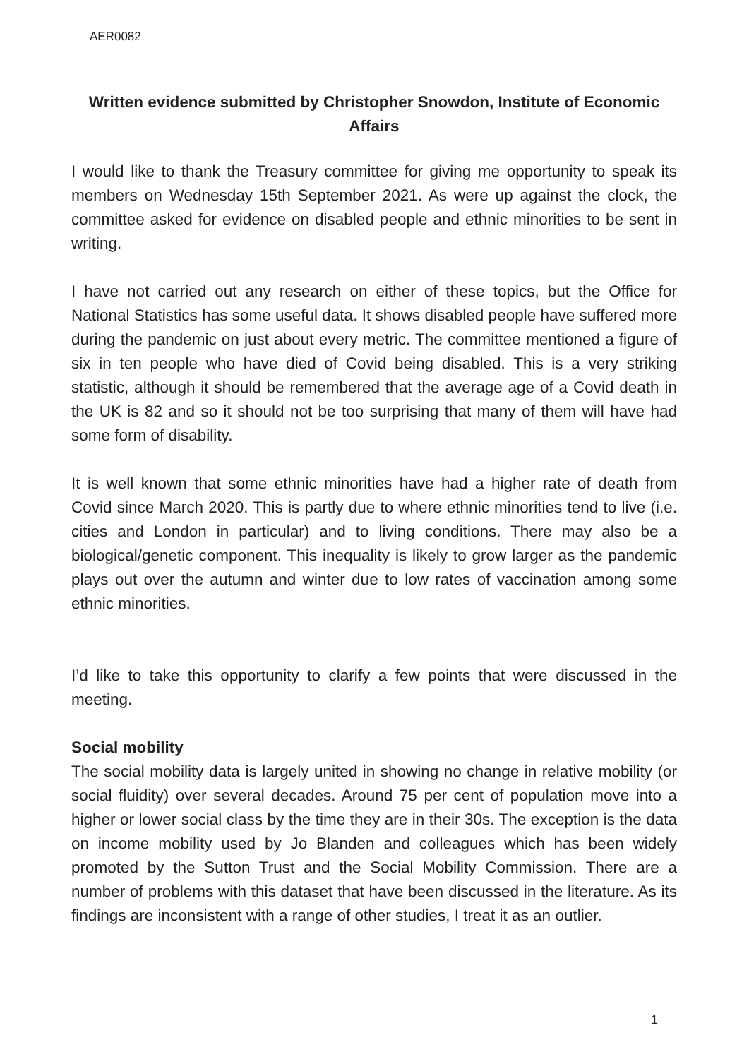AER0082
Written evidence submitted by Christopher Snowdon, Institute of Economic Affairs
I would like to thank the Treasury committee for giving me opportunity to speak its members on Wednesday 15th September 2021. As were up against the clock, the committee asked for evidence on disabled people and ethnic minorities to be sent in writing.
I have not carried out any research on either of these topics, but the Office for National Statistics has some useful data. It shows disabled people have suffered more during the pandemic on just about every metric. The committee mentioned a figure of six in ten people who have died of Covid being disabled. This is a very striking statistic, although it should be remembered that the average age of a Covid death in the UK is 82 and so it should not be too surprising that many of them will have had some form of disability.
It is well known that some ethnic minorities have had a higher rate of death from Covid since March 2020. This is partly due to where ethnic minorities tend to live (i.e. cities and London in particular) and to living conditions. There may also be a biological/genetic component. This inequality is likely to grow larger as the pandemic plays out over the autumn and winter due to low rates of vaccination among some ethnic minorities.
I’d like to take this opportunity to clarify a few points that were discussed in the meeting.
Social mobility
The social mobility data is largely united in showing no change in relative mobility (or social fluidity) over several decades. Around 75 per cent of population move into a higher or lower social class by the time they are in their 30s. The exception is the data on income mobility used by Jo Blanden and colleagues which has been widely promoted by the Sutton Trust and the Social Mobility Commission. There are a number of problems with this dataset that have been discussed in the literature. As its findings are inconsistent with a range of other studies, I treat it as an outlier.
1